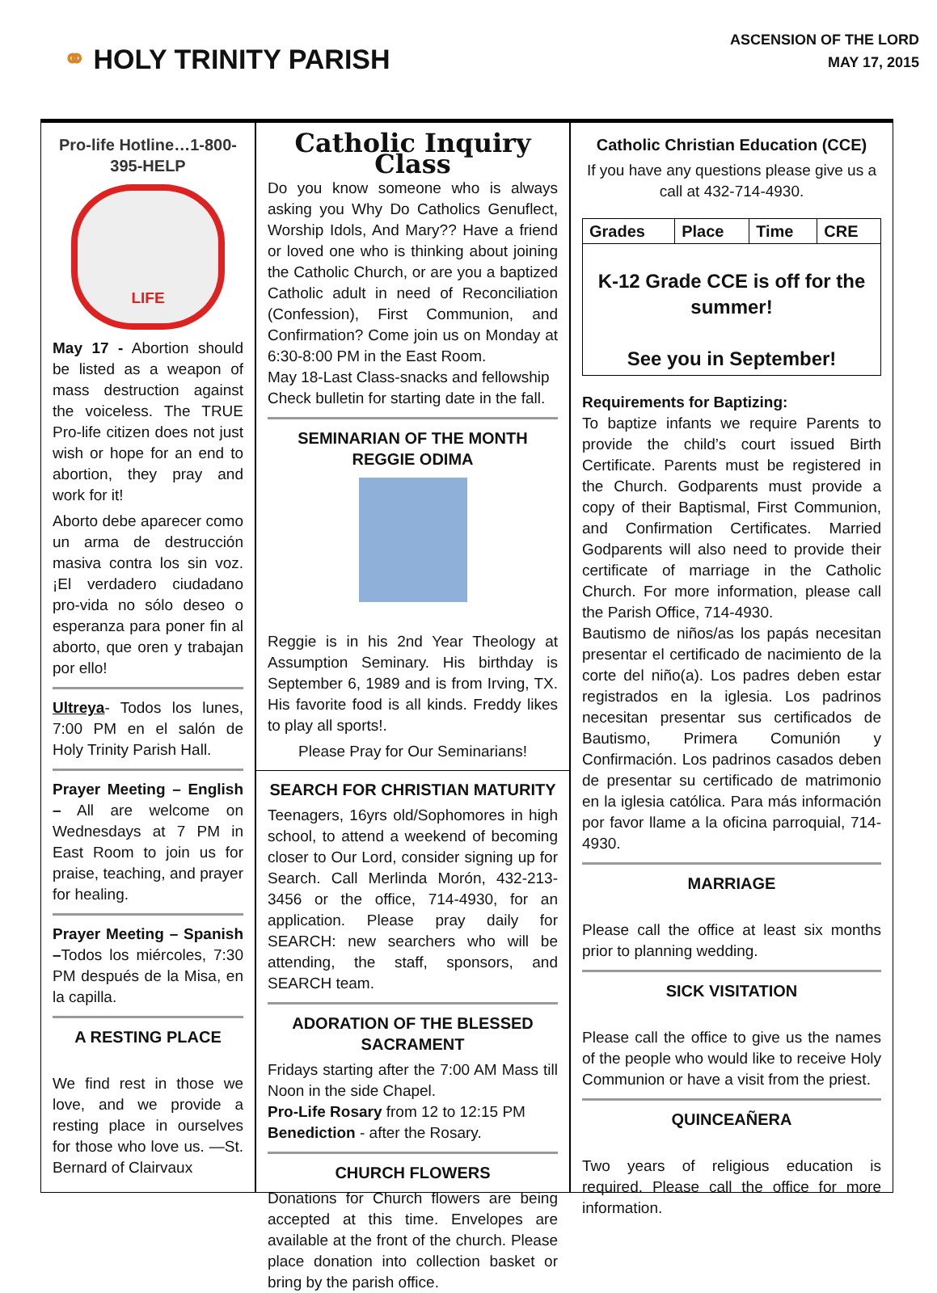⚭ HOLY TRINITY PARISH
ASCENSION OF THE LORD
MAY 17, 2015
Pro-life Hotline…1-800-395-HELP
LIFE
May 17 - Abortion should be listed as a weapon of mass destruction against the voiceless. The TRUE Pro-life citizen does not just wish or hope for an end to abortion, they pray and work for it!
Aborto debe aparecer como un arma de destrucción masiva contra los sin voz. ¡El verdadero ciudadano pro-vida no sólo deseo o esperanza para poner fin al aborto, que oren y trabajan por ello!
Ultreya- Todos los lunes, 7:00 PM en el salón de Holy Trinity Parish Hall.
Prayer Meeting – English – All are welcome on Wednesdays at 7 PM in East Room to join us for praise, teaching, and prayer for healing.
Prayer Meeting – Spanish –Todos los miércoles, 7:30 PM después de la Misa, en la capilla.
A RESTING PLACE
We find rest in those we love, and we provide a resting place in ourselves for those who love us. —St. Bernard of Clairvaux
Catholic Inquiry Class
Do you know someone who is always asking you Why Do Catholics Genuflect, Worship Idols, And Mary?? Have a friend or loved one who is thinking about joining the Catholic Church, or are you a baptized Catholic adult in need of Reconciliation (Confession), First Communion, and Confirmation? Come join us on Monday at 6:30-8:00 PM in the East Room.
May 18-Last Class-snacks and fellowship
Check bulletin for starting date in the fall.
SEMINARIAN OF THE MONTH
REGGIE ODIMA
Reggie is in his 2nd Year Theology at Assumption Seminary. His birthday is September 6, 1989 and is from Irving, TX. His favorite food is all kinds. Freddy likes to play all sports!.
Please Pray for Our Seminarians!
SEARCH FOR CHRISTIAN MATURITY
Teenagers, 16yrs old/Sophomores in high school, to attend a weekend of becoming closer to Our Lord, consider signing up for Search. Call Merlinda Morón, 432-213-3456 or the office, 714-4930, for an application. Please pray daily for SEARCH: new searchers who will be attending, the staff, sponsors, and SEARCH team.
ADORATION OF THE BLESSED SACRAMENT
Fridays starting after the 7:00 AM Mass till Noon in the side Chapel.
Pro-Life Rosary from 12 to 12:15 PM
Benediction - after the Rosary.
CHURCH FLOWERS
Donations for Church flowers are being accepted at this time. Envelopes are available at the front of the church. Please place donation into collection basket or bring by the parish office.
Catholic Christian Education (CCE)
If you have any questions please give us a call at 432-714-4930.
| Grades | Place | Time | CRE |
| --- | --- | --- | --- |
| K-12 Grade CCE is off for the summer! See you in September! | | | |
Requirements for Baptizing:
To baptize infants we require Parents to provide the child’s court issued Birth Certificate. Parents must be registered in the Church. Godparents must provide a copy of their Baptismal, First Communion, and Confirmation Certificates. Married Godparents will also need to provide their certificate of marriage in the Catholic Church. For more information, please call the Parish Office, 714-4930.
Bautismo de niños/as los papás necesitan presentar el certificado de nacimiento de la corte del niño(a). Los padres deben estar registrados en la iglesia. Los padrinos necesitan presentar sus certificados de Bautismo, Primera Comunión y Confirmación. Los padrinos casados deben de presentar su certificado de matrimonio en la iglesia católica. Para más información por favor llame a la oficina parroquial, 714-4930.
MARRIAGE
Please call the office at least six months prior to planning wedding.
SICK VISITATION
Please call the office to give us the names of the people who would like to receive Holy Communion or have a visit from the priest.
QUINCEAÑERA
Two years of religious education is required. Please call the office for more information.